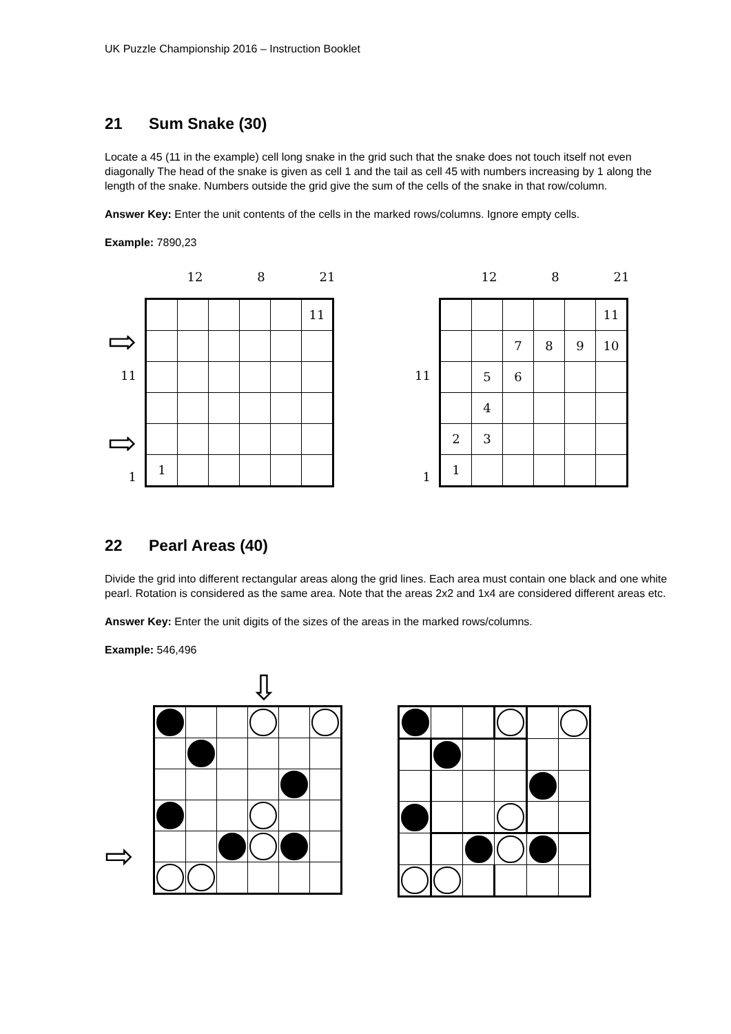UK Puzzle Championship 2016 – Instruction Booklet
21 Sum Snake (30)
Locate a 45 (11 in the example) cell long snake in the grid such that the snake does not touch itself not even diagonally The head of the snake is given as cell 1 and the tail as cell 45 with numbers increasing by 1 along the length of the snake. Numbers outside the grid give the sum of the cells of the snake in that row/column.
Answer Key: Enter the unit contents of the cells in the marked rows/columns. Ignore empty cells.
Example: 7890,23
| | / / 12 / / 8 / / 21 / |
| / ⇨ / / 11 / / ⇨ / / 1 / | / / / / / / 11 / / 1 / / / / / / |
| | / / 12 / / 8 / / 21 / |
| / 11 / / 1 / | / / / / / / 11 / / / / 7 / 8 / 9 / 10 / / / 5 / 6 / / / / / / 4 / / / / / / 2 / 3 / / / / / / 1 / / / / / / |
22 Pearl Areas (40)
Divide the grid into different rectangular areas along the grid lines. Each area must contain one black and one white pearl. Rotation is considered as the same area. Note that the areas 2x2 and 1x4 are considered different areas etc.
Answer Key: Enter the unit digits of the sizes of the areas in the marked rows/columns.
Example: 546,496
⇩
⇨